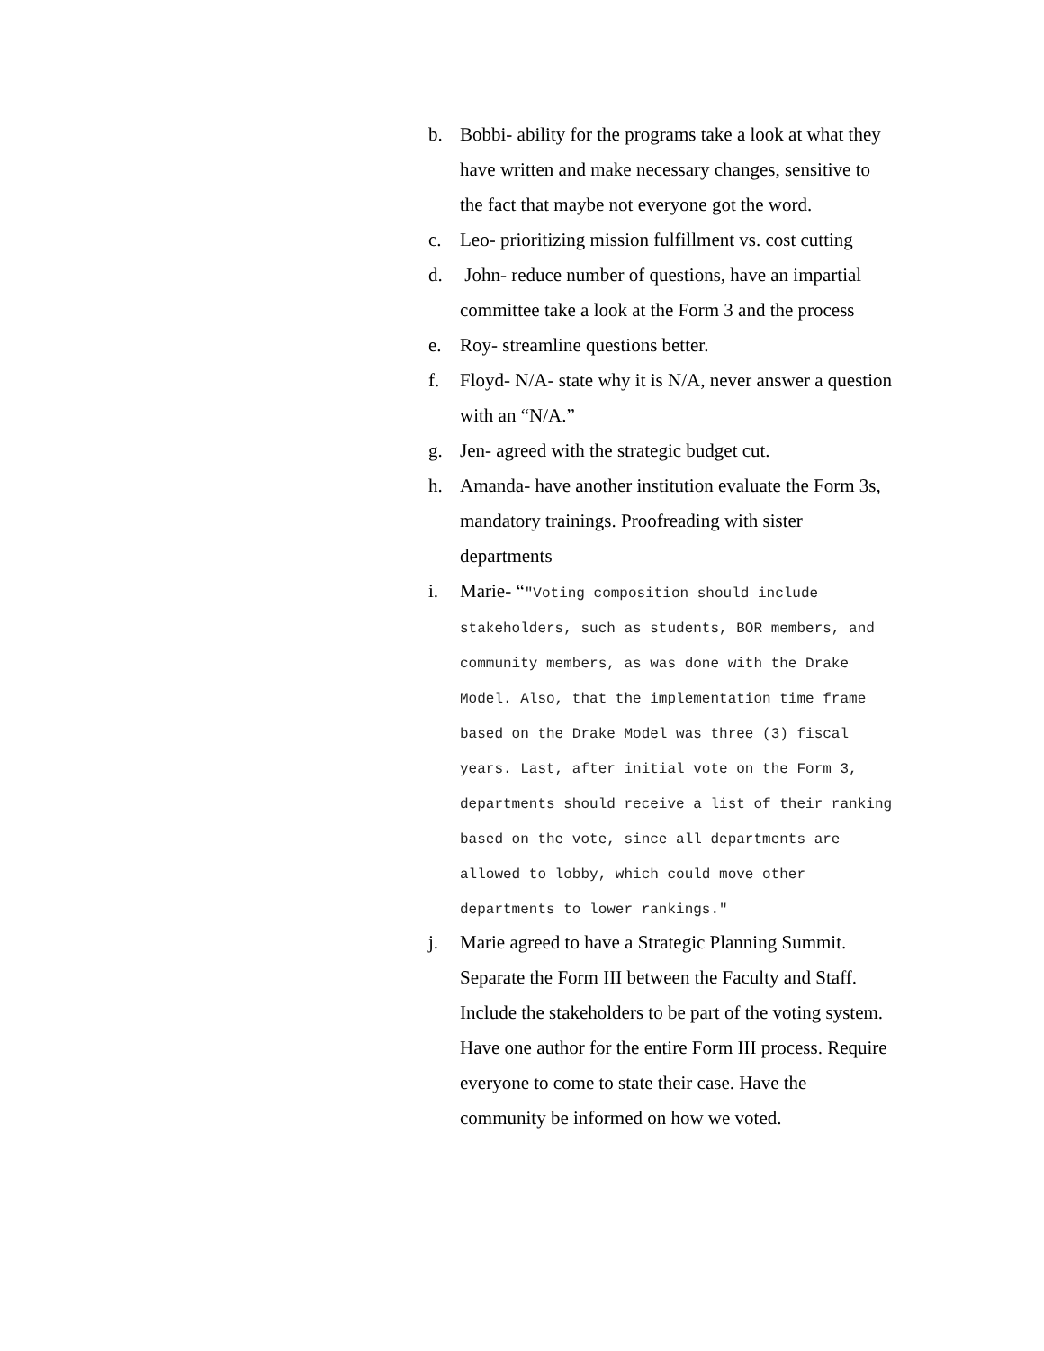b. Bobbi- ability for the programs take a look at what they have written and make necessary changes, sensitive to the fact that maybe not everyone got the word.
c. Leo- prioritizing mission fulfillment vs. cost cutting
d. John- reduce number of questions, have an impartial committee take a look at the Form 3 and the process
e. Roy- streamline questions better.
f. Floyd- N/A- state why it is N/A, never answer a question with an “N/A.”
g. Jen- agreed with the strategic budget cut.
h. Amanda- have another institution evaluate the Form 3s, mandatory trainings. Proofreading with sister departments
i. Marie- “"Voting composition should include stakeholders, such as students, BOR members, and community members, as was done with the Drake Model. Also, that the implementation time frame based on the Drake Model was three (3) fiscal years. Last, after initial vote on the Form 3, departments should receive a list of their ranking based on the vote, since all departments are allowed to lobby, which could move other departments to lower rankings."
j. Marie agreed to have a Strategic Planning Summit. Separate the Form III between the Faculty and Staff. Include the stakeholders to be part of the voting system. Have one author for the entire Form III process. Require everyone to come to state their case. Have the community be informed on how we voted.